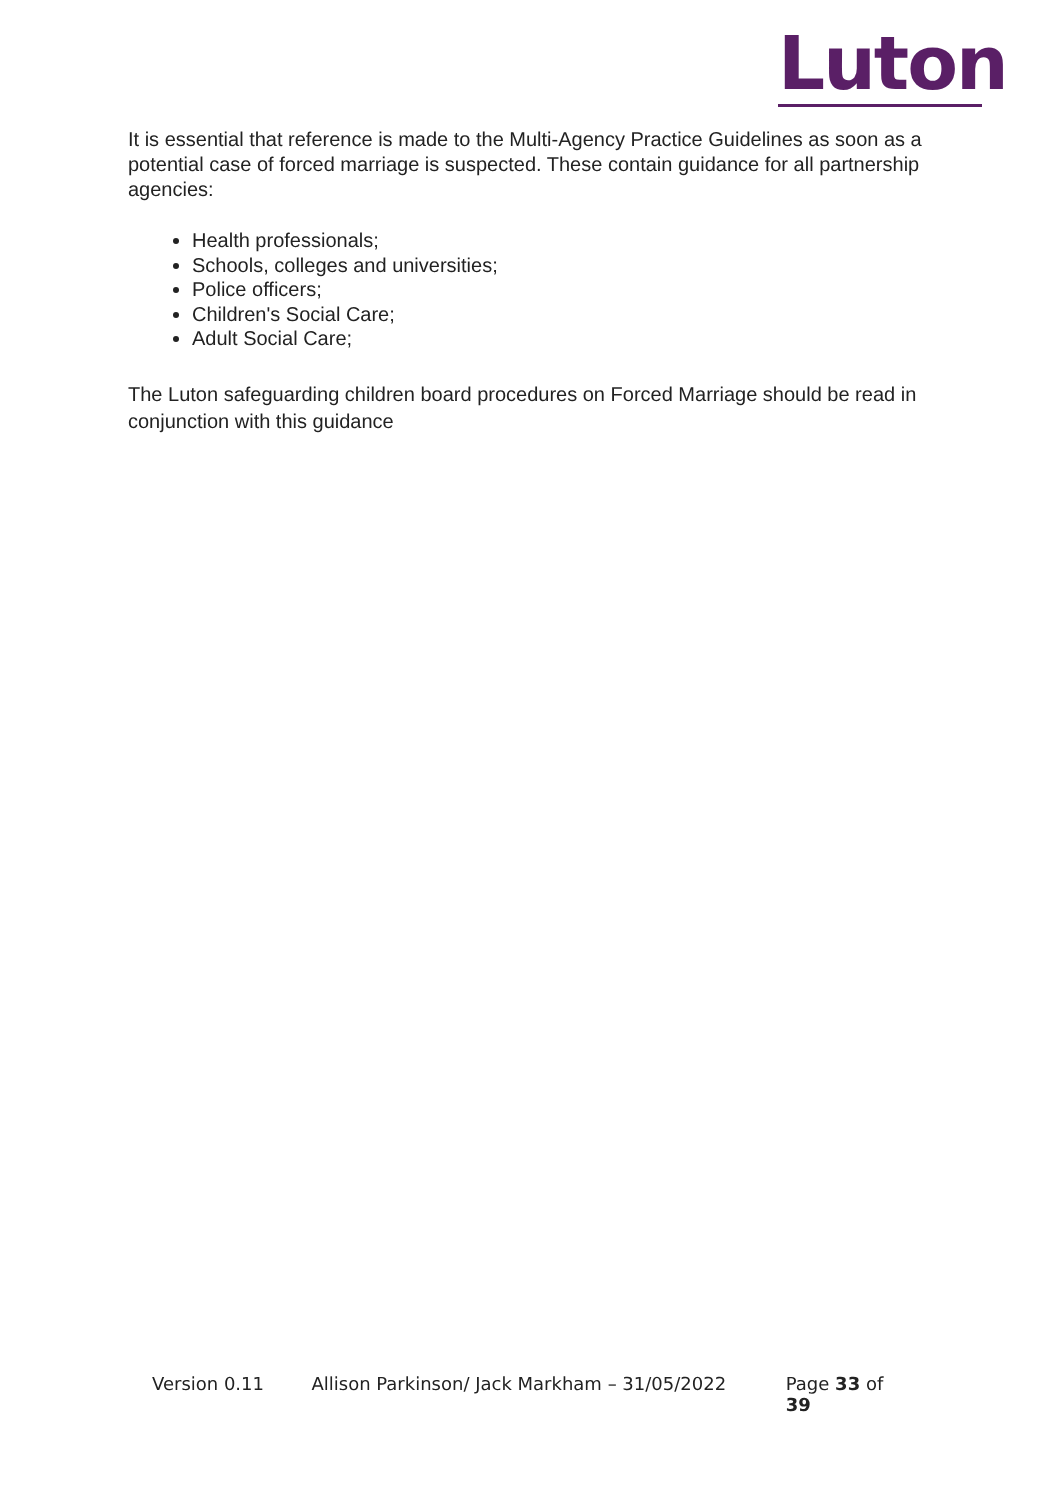Luton
It is essential that reference is made to the Multi-Agency Practice Guidelines as soon as a potential case of forced marriage is suspected. These contain guidance for all partnership agencies:
Health professionals;
Schools, colleges and universities;
Police officers;
Children's Social Care;
Adult Social Care;
The Luton safeguarding children board procedures on Forced Marriage should be read in conjunction with this guidance
Version 0.11 Allison Parkinson/ Jack Markham – 31/05/2022 Page 33 of 39